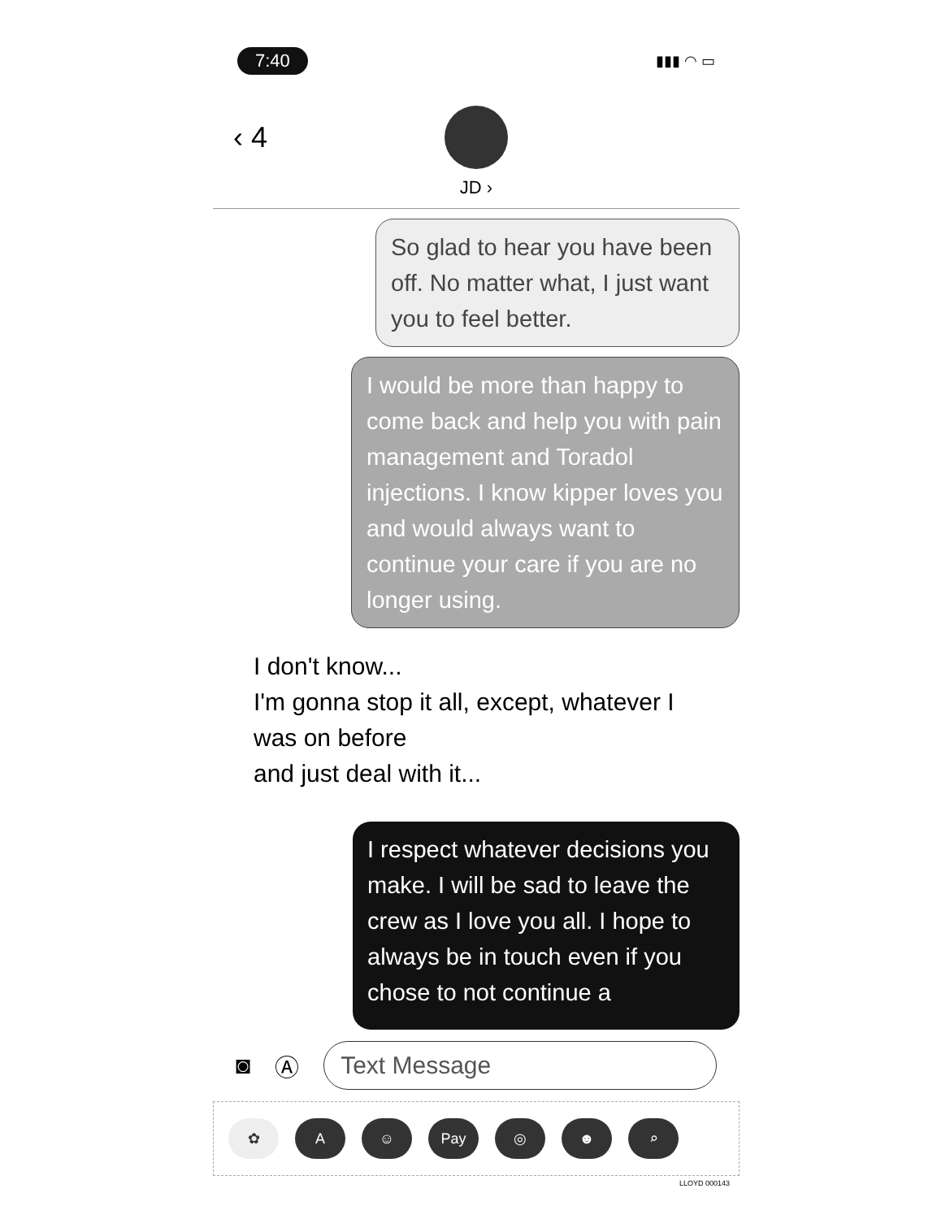7:40 ▮▮▮ ◠ ▭
‹ 4
JD ›
So glad to hear you have been off. No matter what, I just want you to feel better.
I would be more than happy to come back and help you with pain management and Toradol injections. I know kipper loves you and would always want to continue your care if you are no longer using.
I don't know...
I'm gonna stop it all, except, whatever I was on before
and just deal with it...
I respect whatever decisions you make. I will be sad to leave the crew as I love you all. I hope to always be in touch even if you chose to not continue a
◙ Ⓐ
Text Message
✿ A ☺ Pay ◎ ☻ ⌕
LLOYD 000143